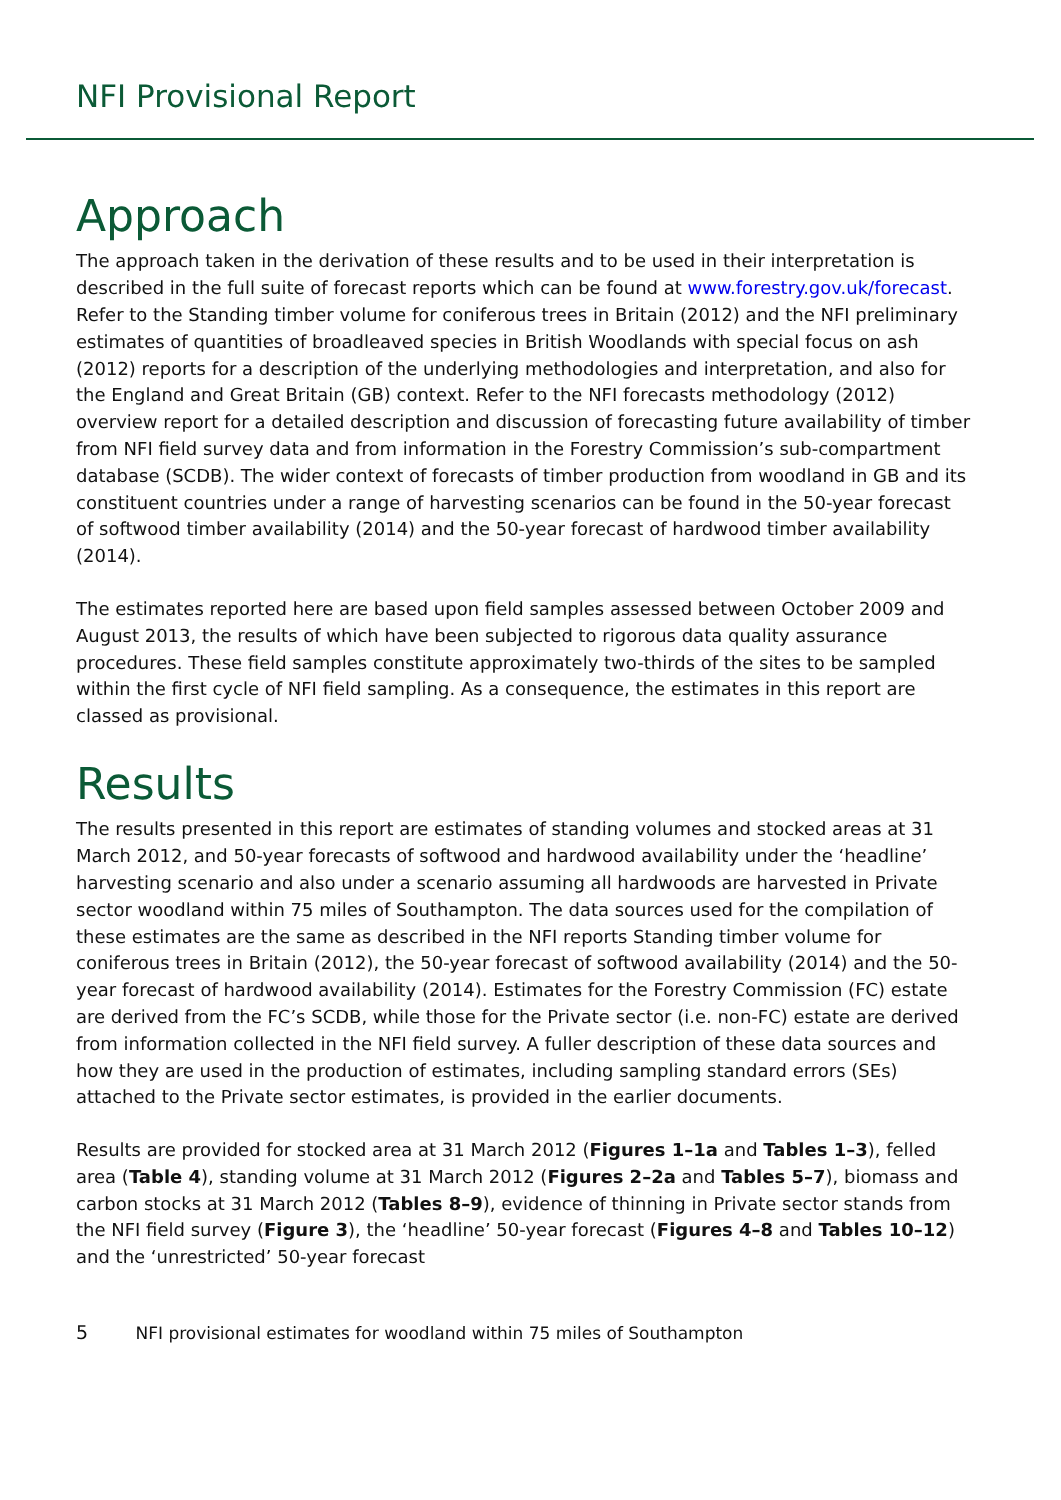NFI Provisional Report
Approach
The approach taken in the derivation of these results and to be used in their interpretation is described in the full suite of forecast reports which can be found at www.forestry.gov.uk/forecast. Refer to the Standing timber volume for coniferous trees in Britain (2012) and the NFI preliminary estimates of quantities of broadleaved species in British Woodlands with special focus on ash (2012) reports for a description of the underlying methodologies and interpretation, and also for the England and Great Britain (GB) context. Refer to the NFI forecasts methodology (2012) overview report for a detailed description and discussion of forecasting future availability of timber from NFI field survey data and from information in the Forestry Commission’s sub-compartment database (SCDB). The wider context of forecasts of timber production from woodland in GB and its constituent countries under a range of harvesting scenarios can be found in the 50-year forecast of softwood timber availability (2014) and the 50-year forecast of hardwood timber availability (2014).
The estimates reported here are based upon field samples assessed between October 2009 and August 2013, the results of which have been subjected to rigorous data quality assurance procedures. These field samples constitute approximately two-thirds of the sites to be sampled within the first cycle of NFI field sampling. As a consequence, the estimates in this report are classed as provisional.
Results
The results presented in this report are estimates of standing volumes and stocked areas at 31 March 2012, and 50-year forecasts of softwood and hardwood availability under the ‘headline’ harvesting scenario and also under a scenario assuming all hardwoods are harvested in Private sector woodland within 75 miles of Southampton. The data sources used for the compilation of these estimates are the same as described in the NFI reports Standing timber volume for coniferous trees in Britain (2012), the 50-year forecast of softwood availability (2014) and the 50-year forecast of hardwood availability (2014). Estimates for the Forestry Commission (FC) estate are derived from the FC’s SCDB, while those for the Private sector (i.e. non-FC) estate are derived from information collected in the NFI field survey. A fuller description of these data sources and how they are used in the production of estimates, including sampling standard errors (SEs) attached to the Private sector estimates, is provided in the earlier documents.
Results are provided for stocked area at 31 March 2012 (Figures 1–1a and Tables 1–3), felled area (Table 4), standing volume at 31 March 2012 (Figures 2–2a and Tables 5–7), biomass and carbon stocks at 31 March 2012 (Tables 8–9), evidence of thinning in Private sector stands from the NFI field survey (Figure 3), the ‘headline’ 50-year forecast (Figures 4–8 and Tables 10–12) and the ‘unrestricted’ 50-year forecast
5 NFI provisional estimates for woodland within 75 miles of Southampton